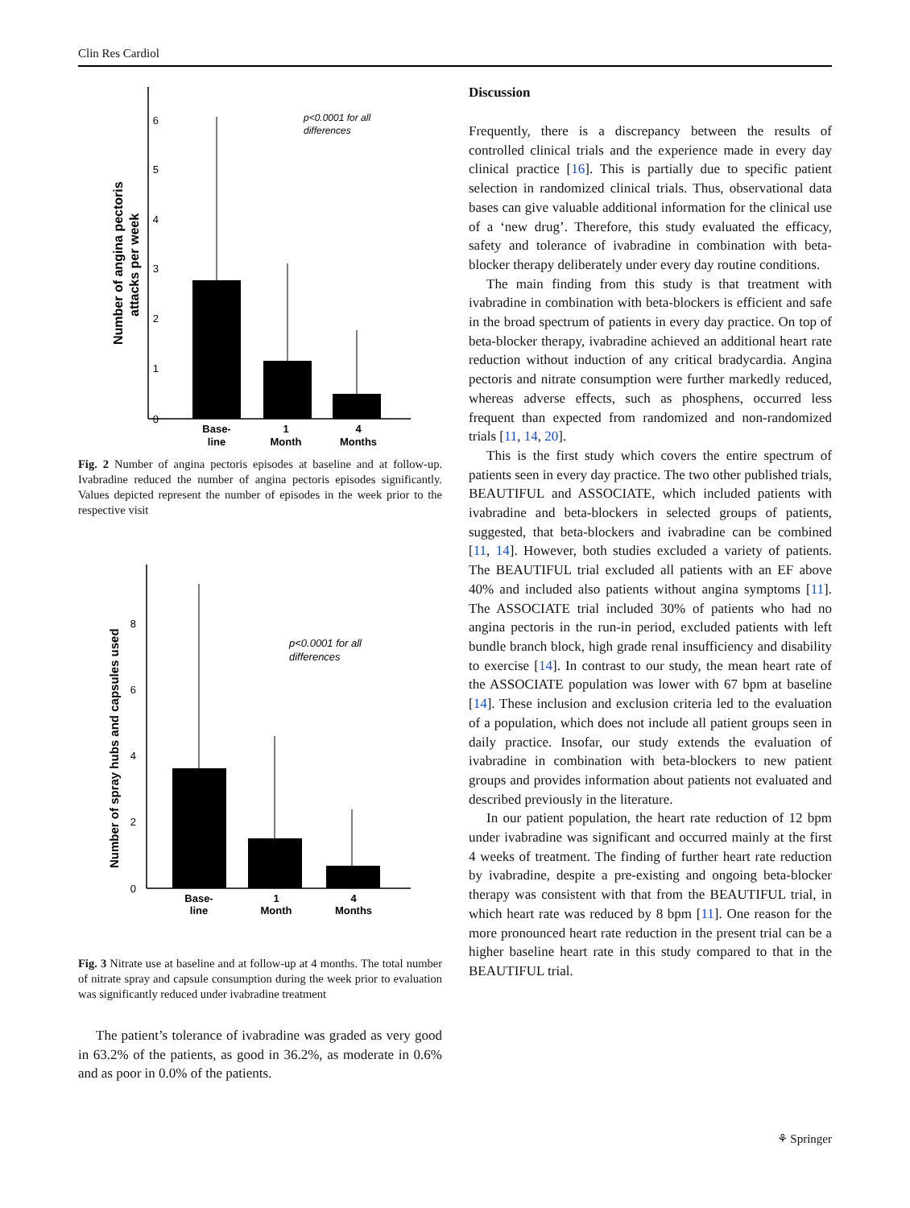Clin Res Cardiol
Number of angina pectoris
attacks per week
0
1
2
3
4
5
6
p<0.0001 for all
differences
Base-
line
1
Month
4
Months
Fig. 2 Number of angina pectoris episodes at baseline and at follow-up. Ivabradine reduced the number of angina pectoris episodes significantly. Values depicted represent the number of episodes in the week prior to the respective visit
Number of spray hubs and capsules used
0
2
4
6
8
p<0.0001 for all
differences
Base-
line
1
Month
4
Months
Fig. 3 Nitrate use at baseline and at follow-up at 4 months. The total number of nitrate spray and capsule consumption during the week prior to evaluation was significantly reduced under ivabradine treatment
The patient’s tolerance of ivabradine was graded as very good in 63.2% of the patients, as good in 36.2%, as moderate in 0.6% and as poor in 0.0% of the patients.
Discussion
Frequently, there is a discrepancy between the results of controlled clinical trials and the experience made in every day clinical practice [16]. This is partially due to specific patient selection in randomized clinical trials. Thus, observational data bases can give valuable additional information for the clinical use of a ‘new drug’. Therefore, this study evaluated the efficacy, safety and tolerance of ivabradine in combination with beta-blocker therapy deliberately under every day routine conditions.
The main finding from this study is that treatment with ivabradine in combination with beta-blockers is efficient and safe in the broad spectrum of patients in every day practice. On top of beta-blocker therapy, ivabradine achieved an additional heart rate reduction without induction of any critical bradycardia. Angina pectoris and nitrate consumption were further markedly reduced, whereas adverse effects, such as phosphens, occurred less frequent than expected from randomized and non-randomized trials [11, 14, 20].
This is the first study which covers the entire spectrum of patients seen in every day practice. The two other published trials, BEAUTIFUL and ASSOCIATE, which included patients with ivabradine and beta-blockers in selected groups of patients, suggested, that beta-blockers and ivabradine can be combined [11, 14]. However, both studies excluded a variety of patients. The BEAUTIFUL trial excluded all patients with an EF above 40% and included also patients without angina symptoms [11]. The ASSOCIATE trial included 30% of patients who had no angina pectoris in the run-in period, excluded patients with left bundle branch block, high grade renal insufficiency and disability to exercise [14]. In contrast to our study, the mean heart rate of the ASSOCIATE population was lower with 67 bpm at baseline [14]. These inclusion and exclusion criteria led to the evaluation of a population, which does not include all patient groups seen in daily practice. Insofar, our study extends the evaluation of ivabradine in combination with beta-blockers to new patient groups and provides information about patients not evaluated and described previously in the literature.
In our patient population, the heart rate reduction of 12 bpm under ivabradine was significant and occurred mainly at the first 4 weeks of treatment. The finding of further heart rate reduction by ivabradine, despite a pre-existing and ongoing beta-blocker therapy was consistent with that from the BEAUTIFUL trial, in which heart rate was reduced by 8 bpm [11]. One reason for the more pronounced heart rate reduction in the present trial can be a higher baseline heart rate in this study compared to that in the BEAUTIFUL trial.
⚘ Springer